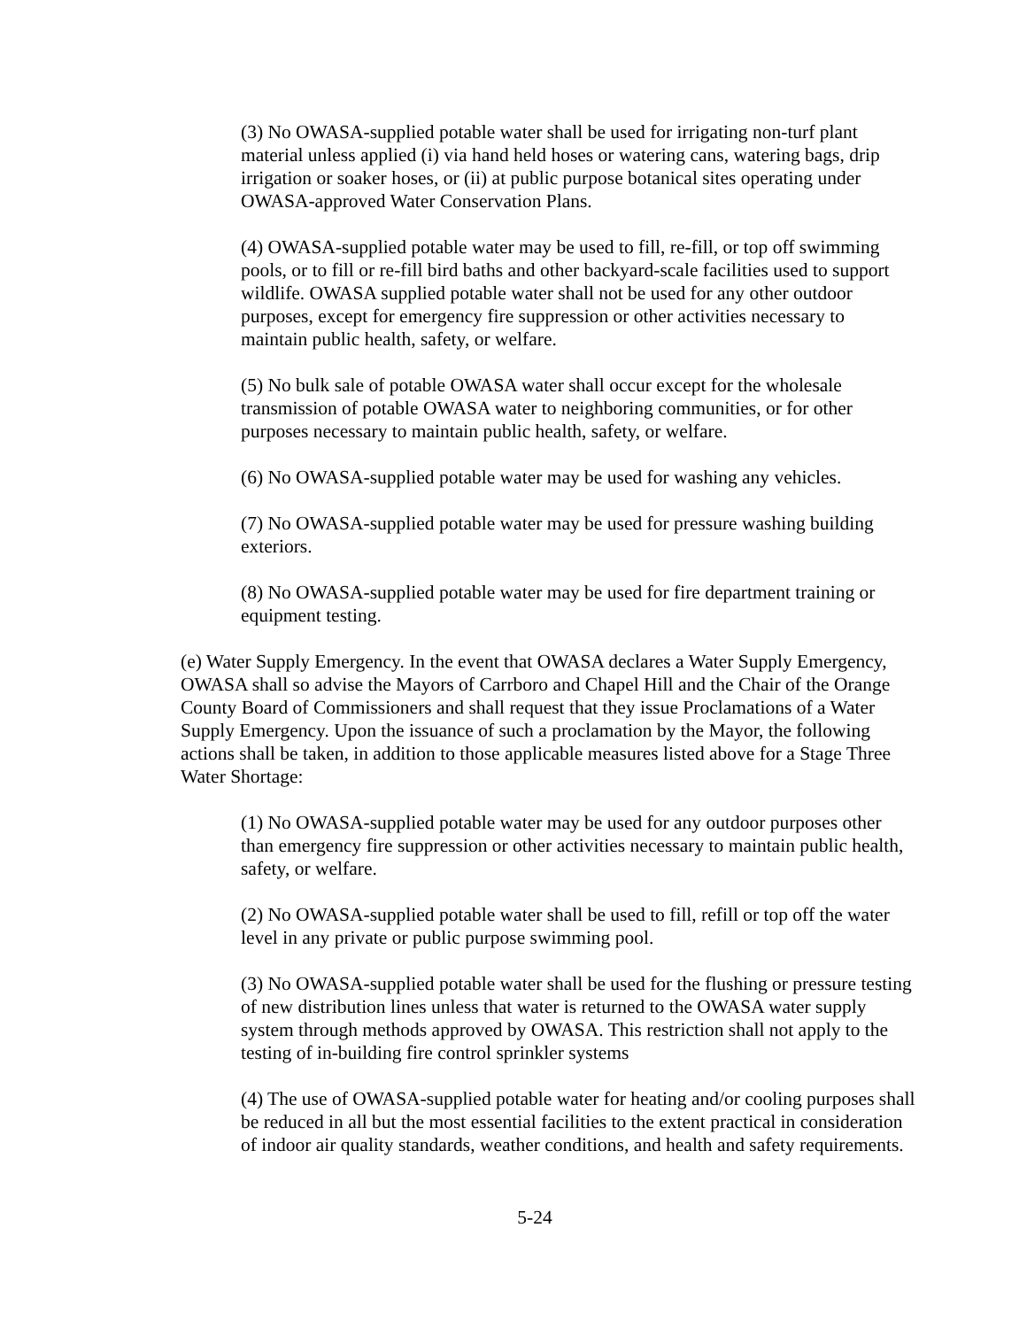(3) No OWASA-supplied potable water shall be used for irrigating non-turf plant material unless applied (i) via hand held hoses or watering cans, watering bags, drip irrigation or soaker hoses, or (ii) at public purpose botanical sites operating under OWASA-approved Water Conservation Plans.
(4) OWASA-supplied potable water may be used to fill, re-fill, or top off swimming pools, or to fill or re-fill bird baths and other backyard-scale facilities used to support wildlife. OWASA supplied potable water shall not be used for any other outdoor purposes, except for emergency fire suppression or other activities necessary to maintain public health, safety, or welfare.
(5) No bulk sale of potable OWASA water shall occur except for the wholesale transmission of potable OWASA water to neighboring communities, or for other purposes necessary to maintain public health, safety, or welfare.
(6) No OWASA-supplied potable water may be used for washing any vehicles.
(7) No OWASA-supplied potable water may be used for pressure washing building exteriors.
(8) No OWASA-supplied potable water may be used for fire department training or equipment testing.
(e) Water Supply Emergency. In the event that OWASA declares a Water Supply Emergency, OWASA shall so advise the Mayors of Carrboro and Chapel Hill and the Chair of the Orange County Board of Commissioners and shall request that they issue Proclamations of a Water Supply Emergency. Upon the issuance of such a proclamation by the Mayor, the following actions shall be taken, in addition to those applicable measures listed above for a Stage Three Water Shortage:
(1) No OWASA-supplied potable water may be used for any outdoor purposes other than emergency fire suppression or other activities necessary to maintain public health, safety, or welfare.
(2) No OWASA-supplied potable water shall be used to fill, refill or top off the water level in any private or public purpose swimming pool.
(3) No OWASA-supplied potable water shall be used for the flushing or pressure testing of new distribution lines unless that water is returned to the OWASA water supply system through methods approved by OWASA. This restriction shall not apply to the testing of in-building fire control sprinkler systems
(4) The use of OWASA-supplied potable water for heating and/or cooling purposes shall be reduced in all but the most essential facilities to the extent practical in consideration of indoor air quality standards, weather conditions, and health and safety requirements.
5-24